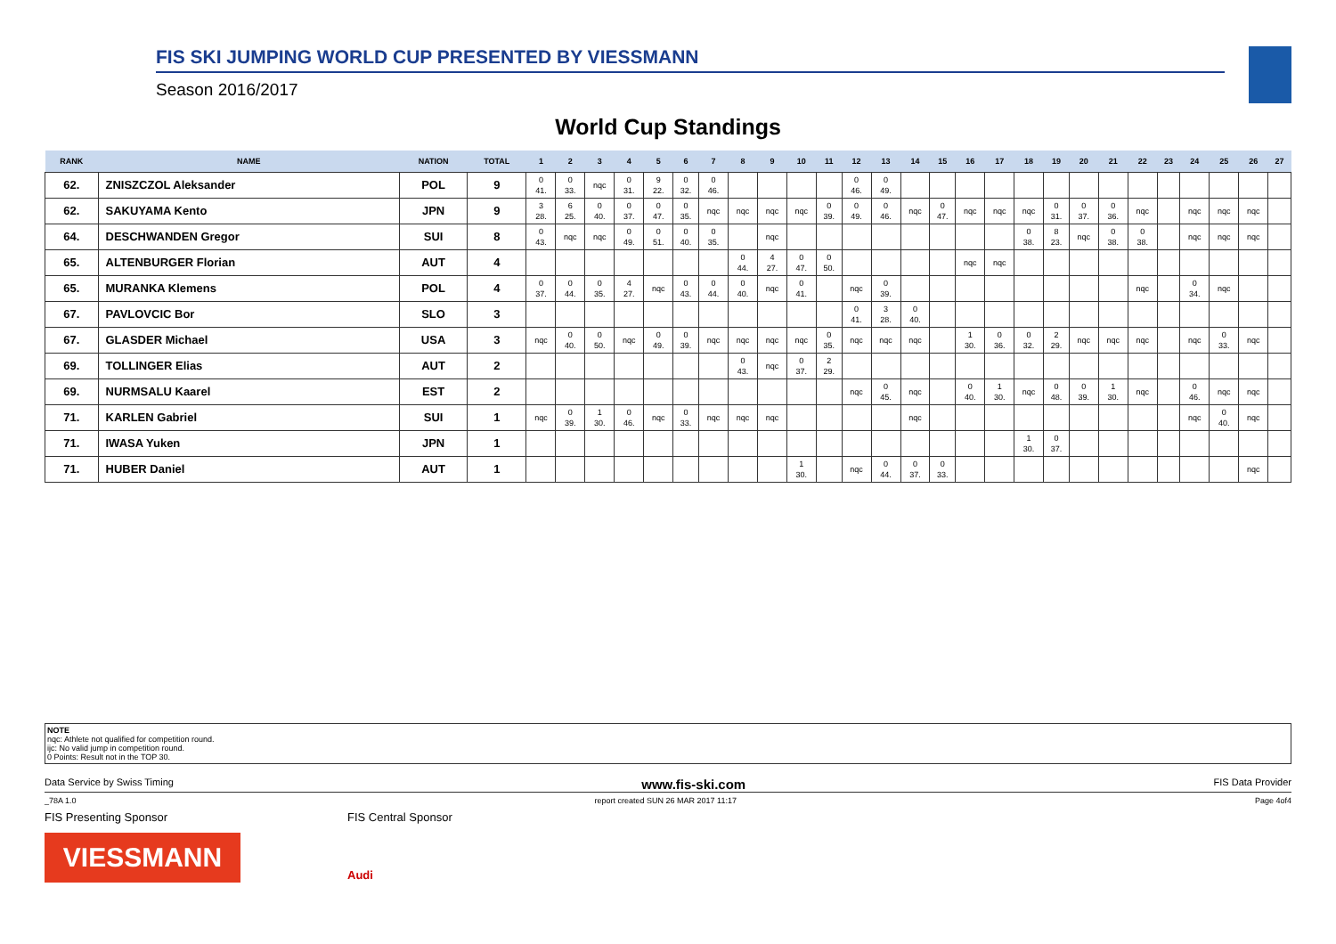FIS SKI JUMPING WORLD CUP PRESENTED BY VIESSMANN
Season 2016/2017
World Cup Standings
| RANK | NAME | NATION | TOTAL | 1 | 2 | 3 | 4 | 5 | 6 | 7 | 8 | 9 | 10 | 11 | 12 | 13 | 14 | 15 | 16 | 17 | 18 | 19 | 20 | 21 | 22 | 23 | 24 | 25 | 26 | 27 |
| --- | --- | --- | --- | --- | --- | --- | --- | --- | --- | --- | --- | --- | --- | --- | --- | --- | --- | --- | --- | --- | --- | --- | --- | --- | --- | --- | --- | --- | --- | --- |
| 62. | ZNISZCZOL Aleksander | POL | 9 | 0 41. | 0 33. | nqc | 0 31. | 9 22. | 0 32. | 0 46. | | | | | 0 46. | 0 49. | | | | | | | | | | | | | | |
| 62. | SAKUYAMA Kento | JPN | 9 | 3 28. | 6 25. | 0 40. | 0 37. | 0 47. | 0 35. | nqc | nqc | nqc | nqc | 0 39. | 0 49. | 0 46. | nqc | 0 47. | nqc | nqc | nqc | 0 31. | 0 37. | 0 36. | nqc | | nqc | nqc | nqc | |
| 64. | DESCHWANDEN Gregor | SUI | 8 | 0 43. | nqc | nqc | 0 49. | 0 51. | 0 40. | 0 35. | | nqc | | | | | | | | | 0 38. | 8 23. | nqc | 0 38. | 0 38. | | nqc | nqc | nqc | |
| 65. | ALTENBURGER Florian | AUT | 4 | | | | | | | | 0 44. | 4 27. | 0 47. | 0 50. | | | | | nqc | nqc | | | | | | | | | | |
| 65. | MURANKA Klemens | POL | 4 | 0 37. | 0 44. | 0 35. | 4 27. | nqc | 0 43. | 0 44. | 0 40. | nqc | 0 41. | | nqc | 0 39. | | | | | | | | | nqc | | 0 34. | nqc | | |
| 67. | PAVLOVCIC Bor | SLO | 3 | | | | | | | | | | | | 0 41. | 3 28. | 0 40. | | | | | | | | | | | | | |
| 67. | GLASDER Michael | USA | 3 | nqc | 0 40. | 0 50. | nqc | 0 49. | 0 39. | nqc | nqc | nqc | nqc | 0 35. | nqc | nqc | nqc | | 1 30. | 0 36. | 0 32. | 2 29. | nqc | nqc | nqc | | nqc | 0 33. | nqc | |
| 69. | TOLLINGER Elias | AUT | 2 | | | | | | | | 0 43. | nqc | 0 37. | 2 29. | | | | | | | | | | | | | | | | |
| 69. | NURMSALU Kaarel | EST | 2 | | | | | | | | | | | | nqc | 0 45. | nqc | | 0 40. | 1 30. | nqc | 0 48. | 0 39. | 1 30. | nqc | | 0 46. | nqc | nqc | |
| 71. | KARLEN Gabriel | SUI | 1 | nqc | 0 39. | 1 30. | 0 46. | nqc | 0 33. | nqc | nqc | nqc | | | | | nqc | | | | | | | | | | nqc | 0 40. | nqc | |
| 71. | IWASA Yuken | JPN | 1 | | | | | | | | | | | | | | | | | | 1 30. | 0 37. | | | | | | | | |
| 71. | HUBER Daniel | AUT | 1 | | | | | | | | | | 1 30. | | nqc | 0 44. | 0 37. | 0 33. | | | | | | | | | | | nqc | |
NOTE
nqc: Athlete not qualified for competition round.
ijc: No valid jump in competition round.
0 Points: Result not in the TOP 30.
Data Service by Swiss Timing www.fis-ski.com FIS Data Provider
_78A 1.0 report created SUN 26 MAR 2017 11:17 Page 4of4
FIS Presenting Sponsor
VIESSMANN
FIS Central Sponsor
Audi